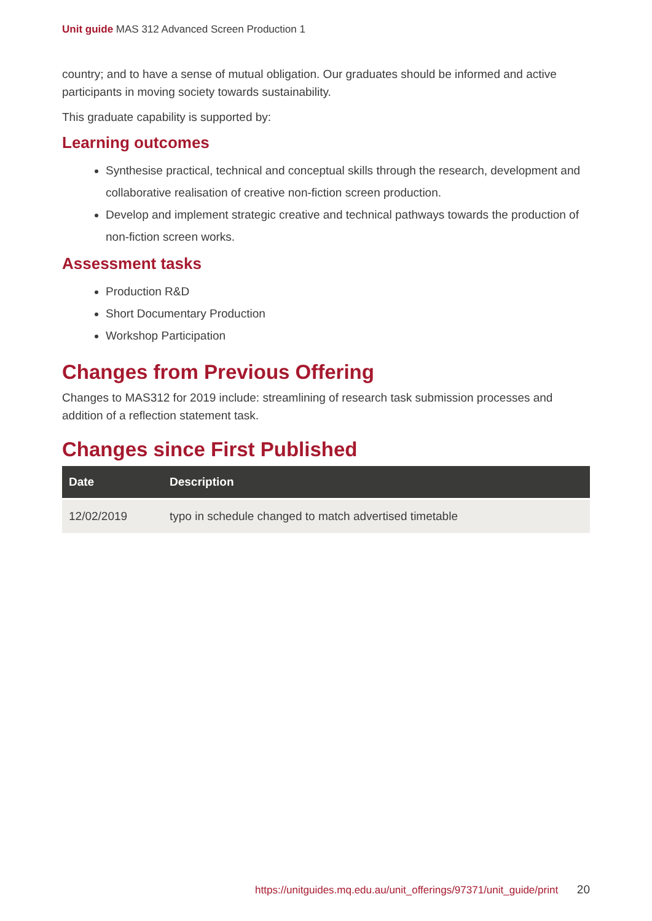Unit guide MAS 312 Advanced Screen Production 1
country; and to have a sense of mutual obligation. Our graduates should be informed and active participants in moving society towards sustainability.
This graduate capability is supported by:
Learning outcomes
Synthesise practical, technical and conceptual skills through the research, development and collaborative realisation of creative non-fiction screen production.
Develop and implement strategic creative and technical pathways towards the production of non-fiction screen works.
Assessment tasks
Production R&D
Short Documentary Production
Workshop Participation
Changes from Previous Offering
Changes to MAS312 for 2019 include: streamlining of research task submission processes and addition of a reflection statement task.
Changes since First Published
| Date | Description |
| --- | --- |
| 12/02/2019 | typo in schedule changed to match advertised timetable |
https://unitguides.mq.edu.au/unit_offerings/97371/unit_guide/print 20